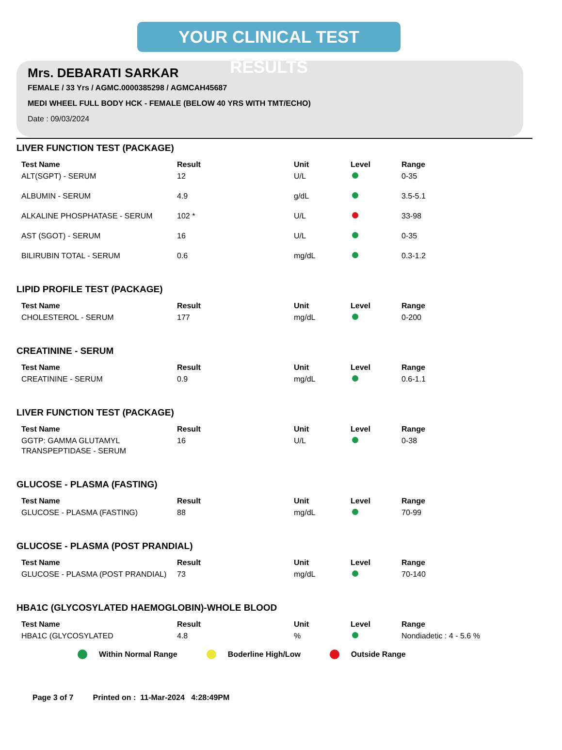YOUR CLINICAL TEST RESULTS
Mrs. DEBARATI SARKAR
FEMALE / 33 Yrs / AGMC.0000385298 / AGMCAH45687
MEDI WHEEL FULL BODY HCK - FEMALE (BELOW 40 YRS WITH TMT/ECHO)
Date : 09/03/2024
LIVER FUNCTION TEST (PACKAGE)
| Test Name | Result | Unit | Level | Range |
| --- | --- | --- | --- | --- |
| ALT(SGPT) - SERUM | 12 | U/L | | 0-35 |
| ALBUMIN - SERUM | 4.9 | g/dL | | 3.5-5.1 |
| ALKALINE PHOSPHATASE - SERUM | 102 * | U/L | | 33-98 |
| AST (SGOT) - SERUM | 16 | U/L | | 0-35 |
| BILIRUBIN TOTAL - SERUM | 0.6 | mg/dL | | 0.3-1.2 |
LIPID PROFILE TEST (PACKAGE)
| Test Name | Result | Unit | Level | Range |
| --- | --- | --- | --- | --- |
| CHOLESTEROL - SERUM | 177 | mg/dL | | 0-200 |
CREATININE - SERUM
| Test Name | Result | Unit | Level | Range |
| --- | --- | --- | --- | --- |
| CREATININE - SERUM | 0.9 | mg/dL | | 0.6-1.1 |
LIVER FUNCTION TEST (PACKAGE)
| Test Name | Result | Unit | Level | Range |
| --- | --- | --- | --- | --- |
| GGTP: GAMMA GLUTAMYL TRANSPEPTIDASE - SERUM | 16 | U/L | | 0-38 |
GLUCOSE - PLASMA (FASTING)
| Test Name | Result | Unit | Level | Range |
| --- | --- | --- | --- | --- |
| GLUCOSE - PLASMA (FASTING) | 88 | mg/dL | | 70-99 |
GLUCOSE - PLASMA (POST PRANDIAL)
| Test Name | Result | Unit | Level | Range |
| --- | --- | --- | --- | --- |
| GLUCOSE - PLASMA (POST PRANDIAL) | 73 | mg/dL | | 70-140 |
HBA1C (GLYCOSYLATED HAEMOGLOBIN)-WHOLE BLOOD
| Test Name | Result | Unit | Level | Range |
| --- | --- | --- | --- | --- |
| HBA1C (GLYCOSYLATED | 4.8 | % | | Nondiadetic : 4 - 5.6 % |
Within Normal Range Boderline High/Low Outside Range
Page 3 of 7 Printed on : 11-Mar-2024 4:28:49PM